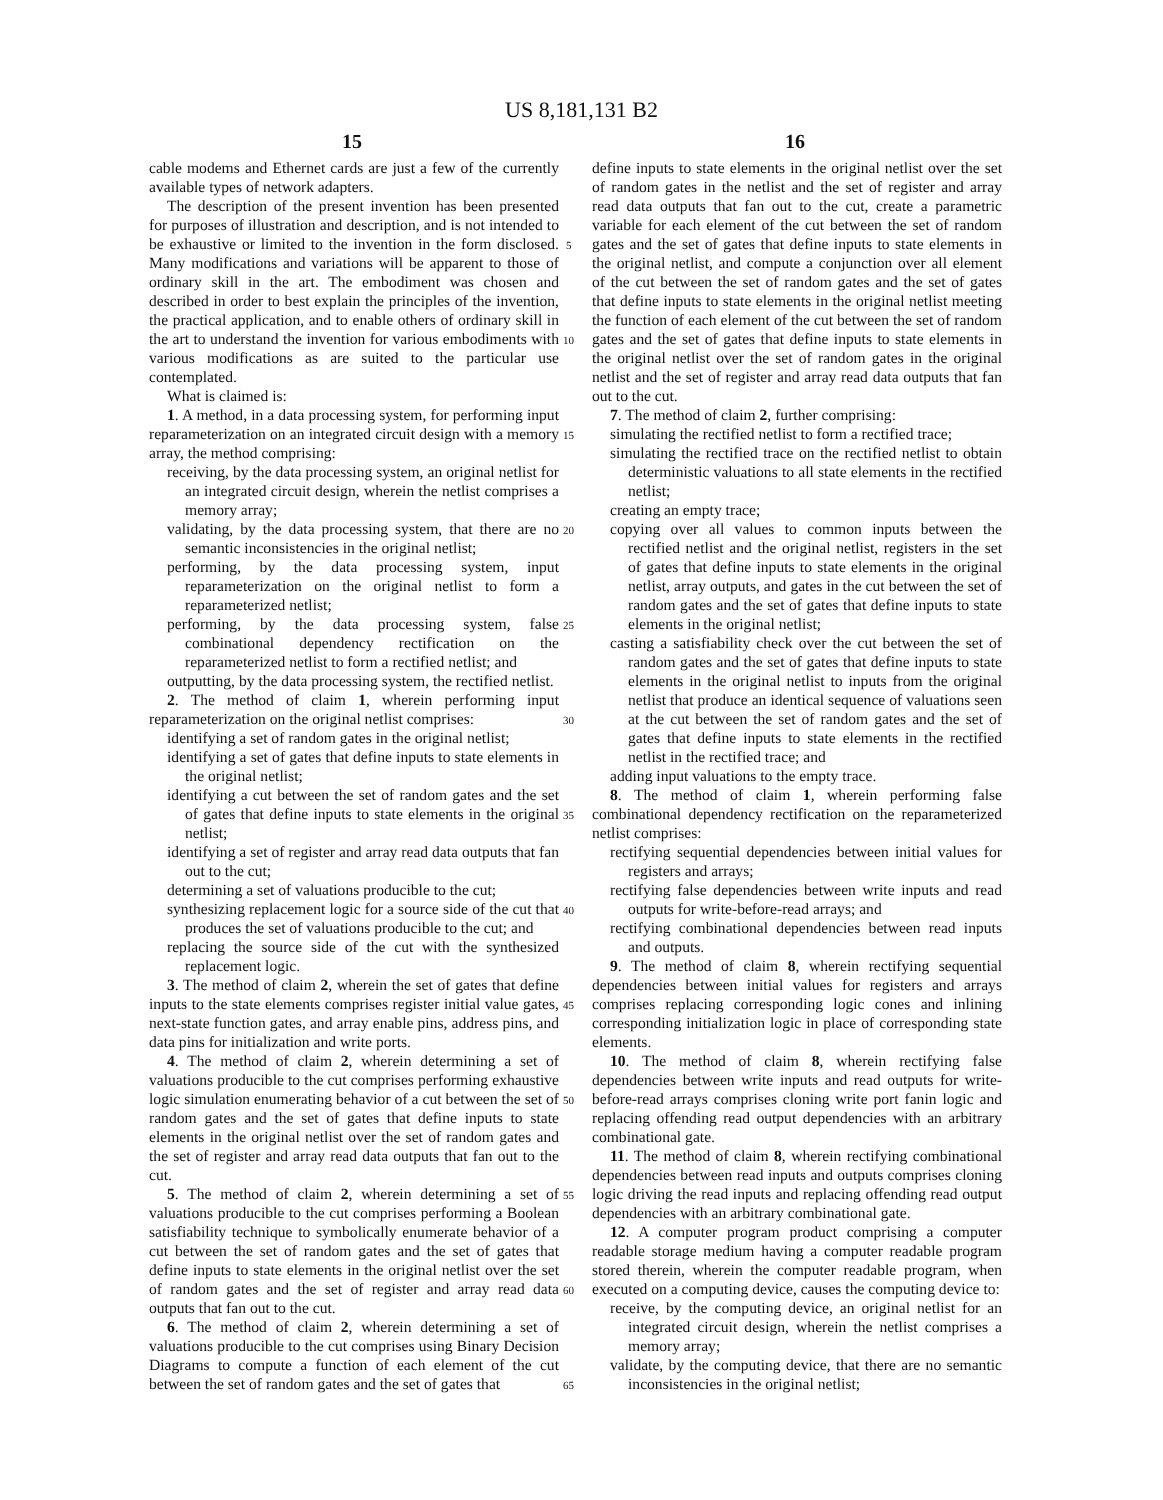US 8,181,131 B2
15 16
cable modems and Ethernet cards are just a few of the currently available types of network adapters.
The description of the present invention has been presented for purposes of illustration and description, and is not intended to be exhaustive or limited to the invention in the form disclosed. Many modifications and variations will be apparent to those of ordinary skill in the art. The embodiment was chosen and described in order to best explain the principles of the invention, the practical application, and to enable others of ordinary skill in the art to understand the invention for various embodiments with various modifications as are suited to the particular use contemplated.
What is claimed is:
1. A method, in a data processing system, for performing input reparameterization on an integrated circuit design with a memory array, the method comprising:
receiving, by the data processing system, an original netlist for an integrated circuit design, wherein the netlist comprises a memory array;
validating, by the data processing system, that there are no semantic inconsistencies in the original netlist;
performing, by the data processing system, input reparameterization on the original netlist to form a reparameterized netlist;
performing, by the data processing system, false combinational dependency rectification on the reparameterized netlist to form a rectified netlist; and
outputting, by the data processing system, the rectified netlist.
2. The method of claim 1, wherein performing input reparameterization on the original netlist comprises:
identifying a set of random gates in the original netlist;
identifying a set of gates that define inputs to state elements in the original netlist;
identifying a cut between the set of random gates and the set of gates that define inputs to state elements in the original netlist;
identifying a set of register and array read data outputs that fan out to the cut;
determining a set of valuations producible to the cut;
synthesizing replacement logic for a source side of the cut that produces the set of valuations producible to the cut; and
replacing the source side of the cut with the synthesized replacement logic.
3. The method of claim 2, wherein the set of gates that define inputs to the state elements comprises register initial value gates, next-state function gates, and array enable pins, address pins, and data pins for initialization and write ports.
4. The method of claim 2, wherein determining a set of valuations producible to the cut comprises performing exhaustive logic simulation enumerating behavior of a cut between the set of random gates and the set of gates that define inputs to state elements in the original netlist over the set of random gates and the set of register and array read data outputs that fan out to the cut.
5. The method of claim 2, wherein determining a set of valuations producible to the cut comprises performing a Boolean satisfiability technique to symbolically enumerate behavior of a cut between the set of random gates and the set of gates that define inputs to state elements in the original netlist over the set of random gates and the set of register and array read data outputs that fan out to the cut.
6. The method of claim 2, wherein determining a set of valuations producible to the cut comprises using Binary Decision Diagrams to compute a function of each element of the cut between the set of random gates and the set of gates that
define inputs to state elements in the original netlist over the set of random gates in the netlist and the set of register and array read data outputs that fan out to the cut, create a parametric variable for each element of the cut between the set of random gates and the set of gates that define inputs to state elements in the original netlist, and compute a conjunction over all element of the cut between the set of random gates and the set of gates that define inputs to state elements in the original netlist meeting the function of each element of the cut between the set of random gates and the set of gates that define inputs to state elements in the original netlist over the set of random gates in the original netlist and the set of register and array read data outputs that fan out to the cut.
7. The method of claim 2, further comprising:
simulating the rectified netlist to form a rectified trace;
simulating the rectified trace on the rectified netlist to obtain deterministic valuations to all state elements in the rectified netlist;
creating an empty trace;
copying over all values to common inputs between the rectified netlist and the original netlist, registers in the set of gates that define inputs to state elements in the original netlist, array outputs, and gates in the cut between the set of random gates and the set of gates that define inputs to state elements in the original netlist;
casting a satisfiability check over the cut between the set of random gates and the set of gates that define inputs to state elements in the original netlist to inputs from the original netlist that produce an identical sequence of valuations seen at the cut between the set of random gates and the set of gates that define inputs to state elements in the rectified netlist in the rectified trace; and
adding input valuations to the empty trace.
8. The method of claim 1, wherein performing false combinational dependency rectification on the reparameterized netlist comprises:
rectifying sequential dependencies between initial values for registers and arrays;
rectifying false dependencies between write inputs and read outputs for write-before-read arrays; and
rectifying combinational dependencies between read inputs and outputs.
9. The method of claim 8, wherein rectifying sequential dependencies between initial values for registers and arrays comprises replacing corresponding logic cones and inlining corresponding initialization logic in place of corresponding state elements.
10. The method of claim 8, wherein rectifying false dependencies between write inputs and read outputs for write-before-read arrays comprises cloning write port fanin logic and replacing offending read output dependencies with an arbitrary combinational gate.
11. The method of claim 8, wherein rectifying combinational dependencies between read inputs and outputs comprises cloning logic driving the read inputs and replacing offending read output dependencies with an arbitrary combinational gate.
12. A computer program product comprising a computer readable storage medium having a computer readable program stored therein, wherein the computer readable program, when executed on a computing device, causes the computing device to:
receive, by the computing device, an original netlist for an integrated circuit design, wherein the netlist comprises a memory array;
validate, by the computing device, that there are no semantic inconsistencies in the original netlist;
5
10
15
20
25
30
35
40
45
50
55
60
65